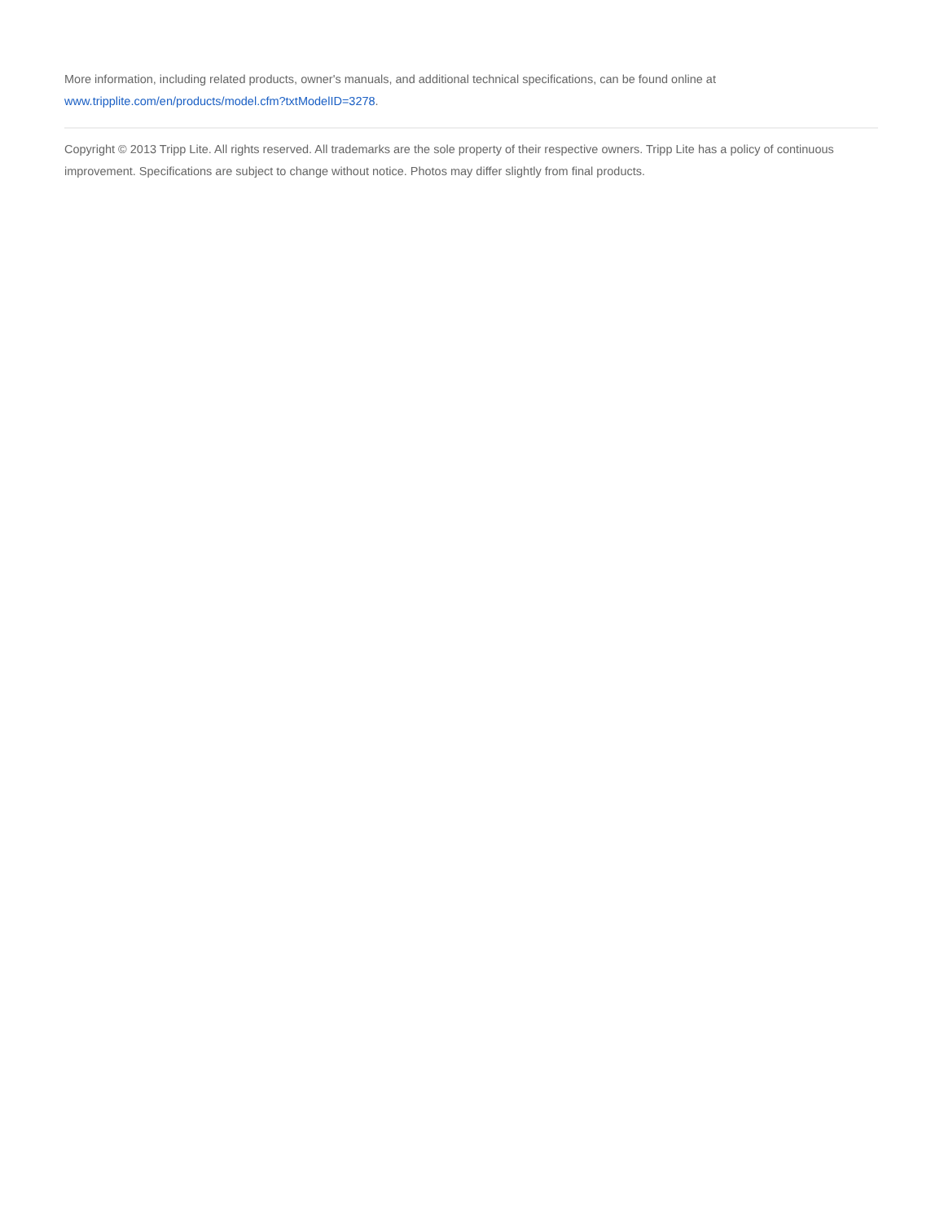More information, including related products, owner's manuals, and additional technical specifications, can be found online at
www.tripplite.com/en/products/model.cfm?txtModelID=3278.
Copyright © 2013 Tripp Lite. All rights reserved. All trademarks are the sole property of their respective owners. Tripp Lite has a policy of continuous improvement. Specifications are subject to change without notice. Photos may differ slightly from final products.